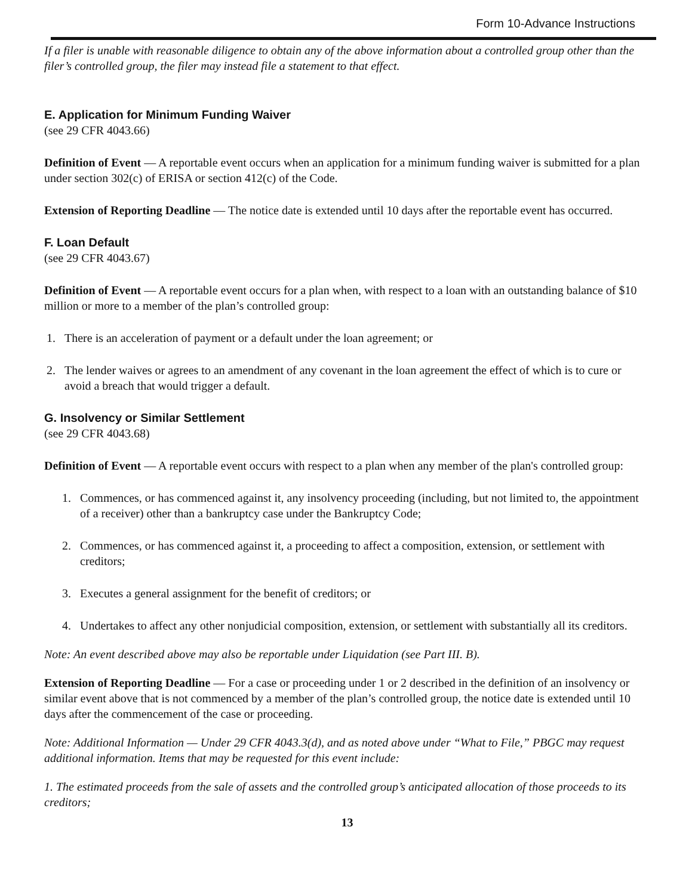Form 10-Advance Instructions
If a filer is unable with reasonable diligence to obtain any of the above information about a controlled group other than the filer’s controlled group, the filer may instead file a statement to that effect.
E. Application for Minimum Funding Waiver
(see 29 CFR 4043.66)
Definition of Event — A reportable event occurs when an application for a minimum funding waiver is submitted for a plan under section 302(c) of ERISA or section 412(c) of the Code.
Extension of Reporting Deadline — The notice date is extended until 10 days after the reportable event has occurred.
F. Loan Default
(see 29 CFR 4043.67)
Definition of Event — A reportable event occurs for a plan when, with respect to a loan with an outstanding balance of $10 million or more to a member of the plan’s controlled group:
1. There is an acceleration of payment or a default under the loan agreement; or
2. The lender waives or agrees to an amendment of any covenant in the loan agreement the effect of which is to cure or avoid a breach that would trigger a default.
G. Insolvency or Similar Settlement
(see 29 CFR 4043.68)
Definition of Event — A reportable event occurs with respect to a plan when any member of the plan's controlled group:
1. Commences, or has commenced against it, any insolvency proceeding (including, but not limited to, the appointment of a receiver) other than a bankruptcy case under the Bankruptcy Code;
2. Commences, or has commenced against it, a proceeding to affect a composition, extension, or settlement with creditors;
3. Executes a general assignment for the benefit of creditors; or
4. Undertakes to affect any other nonjudicial composition, extension, or settlement with substantially all its creditors.
Note: An event described above may also be reportable under Liquidation (see Part III. B).
Extension of Reporting Deadline — For a case or proceeding under 1 or 2 described in the definition of an insolvency or similar event above that is not commenced by a member of the plan’s controlled group, the notice date is extended until 10 days after the commencement of the case or proceeding.
Note: Additional Information — Under 29 CFR 4043.3(d), and as noted above under “What to File,” PBGC may request additional information. Items that may be requested for this event include:
1. The estimated proceeds from the sale of assets and the controlled group’s anticipated allocation of those proceeds to its creditors;
13